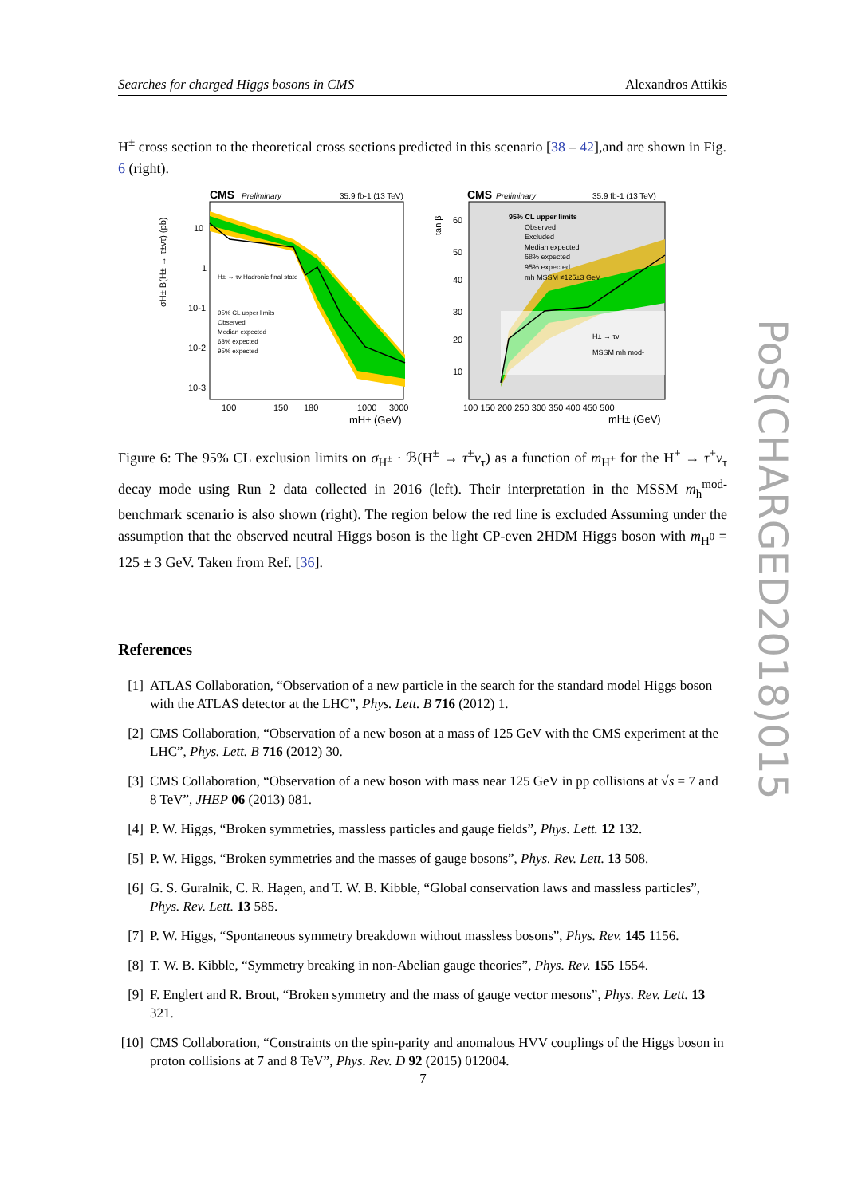Searches for charged Higgs bosons in CMS Alexandros Attikis
H<sup>±</sup> cross section to the theoretical cross sections predicted in this scenario [38 – 42],and are shown in Fig. 6 (right).
CMS
Preliminary
35.9 fb-1 (13 TeV)
σH± B(H± → τ±ντ) (pb)
H± → τν Hadronic final state
95% CL upper limits
Observed
Median expected
68% expected
95% expected
10
1
10-1
10-2
10-3
100
150
180
1000
3000
mH± (GeV)
CMS
Preliminary
35.9 fb-1 (13 TeV)
tan β
95% CL upper limits
Observed
Excluded
Median expected
68% expected
95% expected
mh MSSM ≠125±3 GeV
H± → τν
MSSM mh mod-
60
50
40
30
20
10
100 150 200 250 300 350 400 450 500
mH± (GeV)
Figure 6: The 95% CL exclusion limits on σ<sub>H<sup>±</sup></sub> · ℬ(H<sup>±</sup> → τ<sup>±</sup>ν<sub>τ</sub>) as a function of m<sub>H<sup>+</sup></sub> for the H<sup>+</sup> → τ<sup>+</sup>ν̄<sub>τ</sub> decay mode using Run 2 data collected in 2016 (left). Their interpretation in the MSSM m<sub>h</sub><sup>mod-</sup> benchmark scenario is also shown (right). The region below the red line is excluded Assuming under the assumption that the observed neutral Higgs boson is the light CP-even 2HDM Higgs boson with m<sub>H<sup>0</sup></sub> = 125 ± 3 GeV. Taken from Ref. [36].
References
[1] ATLAS Collaboration, “Observation of a new particle in the search for the standard model Higgs boson with the ATLAS detector at the LHC”, Phys. Lett. B 716 (2012) 1.
[2] CMS Collaboration, “Observation of a new boson at a mass of 125 GeV with the CMS experiment at the LHC”, Phys. Lett. B 716 (2012) 30.
[3] CMS Collaboration, “Observation of a new boson with mass near 125 GeV in pp collisions at √s = 7 and 8 TeV”, JHEP 06 (2013) 081.
[4] P. W. Higgs, “Broken symmetries, massless particles and gauge fields”, Phys. Lett. 12 132.
[5] P. W. Higgs, “Broken symmetries and the masses of gauge bosons”, Phys. Rev. Lett. 13 508.
[6] G. S. Guralnik, C. R. Hagen, and T. W. B. Kibble, “Global conservation laws and massless particles”, Phys. Rev. Lett. 13 585.
[7] P. W. Higgs, “Spontaneous symmetry breakdown without massless bosons”, Phys. Rev. 145 1156.
[8] T. W. B. Kibble, “Symmetry breaking in non-Abelian gauge theories”, Phys. Rev. 155 1554.
[9] F. Englert and R. Brout, “Broken symmetry and the mass of gauge vector mesons”, Phys. Rev. Lett. 13 321.
[10]
CMS Collaboration, “Constraints on the spin-parity and anomalous HVV couplings of the Higgs boson in proton collisions at 7 and 8 TeV”, Phys. Rev. D 92 (2015) 012004.
7
PoS(CHARGED2018)015